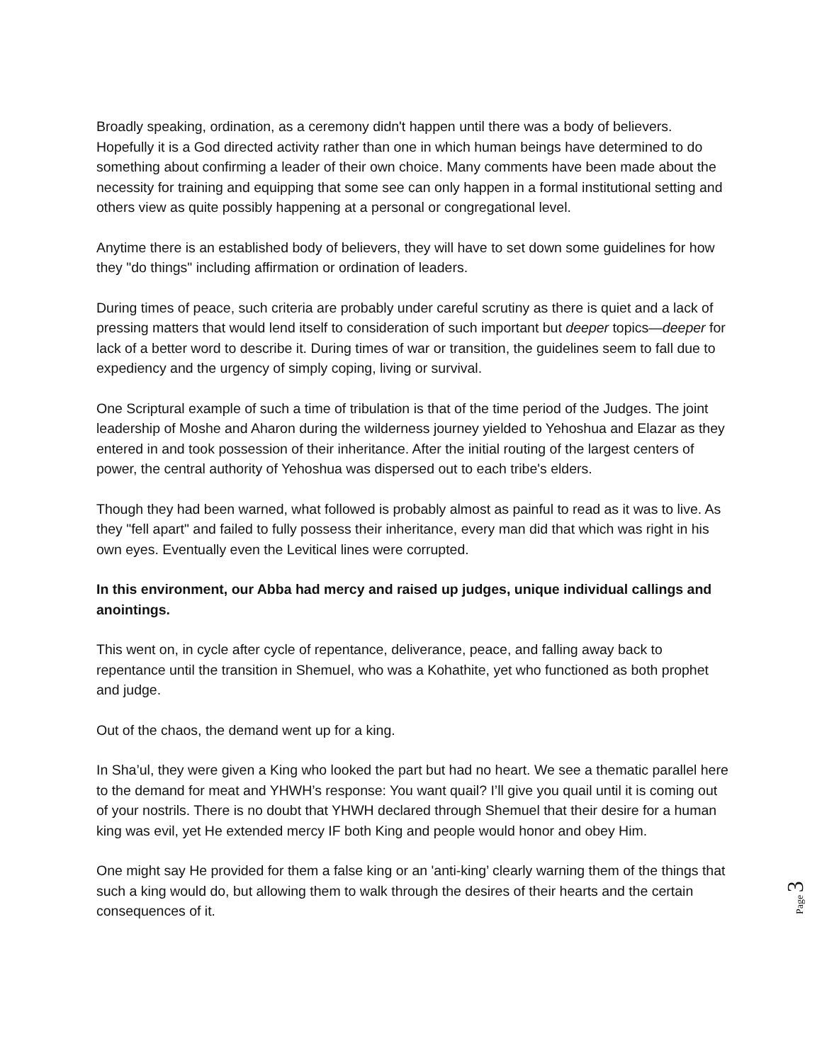Broadly speaking, ordination, as a ceremony didn't happen until there was a body of believers. Hopefully it is a God directed activity rather than one in which human beings have determined to do something about confirming a leader of their own choice. Many comments have been made about the necessity for training and equipping that some see can only happen in a formal institutional setting and others view as quite possibly happening at a personal or congregational level.
Anytime there is an established body of believers, they will have to set down some guidelines for how they "do things" including affirmation or ordination of leaders.
During times of peace, such criteria are probably under careful scrutiny as there is quiet and a lack of pressing matters that would lend itself to consideration of such important but deeper topics—deeper for lack of a better word to describe it. During times of war or transition, the guidelines seem to fall due to expediency and the urgency of simply coping, living or survival.
One Scriptural example of such a time of tribulation is that of the time period of the Judges. The joint leadership of Moshe and Aharon during the wilderness journey yielded to Yehoshua and Elazar as they entered in and took possession of their inheritance. After the initial routing of the largest centers of power, the central authority of Yehoshua was dispersed out to each tribe's elders.
Though they had been warned, what followed is probably almost as painful to read as it was to live. As they "fell apart" and failed to fully possess their inheritance, every man did that which was right in his own eyes. Eventually even the Levitical lines were corrupted.
In this environment, our Abba had mercy and raised up judges, unique individual callings and anointings.
This went on, in cycle after cycle of repentance, deliverance, peace, and falling away back to repentance until the transition in Shemuel, who was a Kohathite, yet who functioned as both prophet and judge.
Out of the chaos, the demand went up for a king.
In Sha’ul, they were given a King who looked the part but had no heart. We see a thematic parallel here to the demand for meat and YHWH’s response: You want quail? I’ll give you quail until it is coming out of your nostrils. There is no doubt that YHWH declared through Shemuel that their desire for a human king was evil, yet He extended mercy IF both King and people would honor and obey Him.
One might say He provided for them a false king or an 'anti-king’ clearly warning them of the things that such a king would do, but allowing them to walk through the desires of their hearts and the certain consequences of it.
Page 3